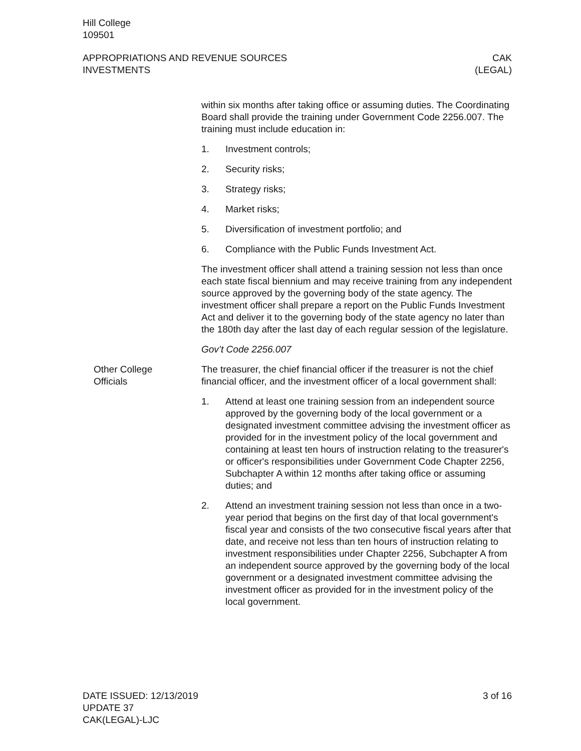Hill College
109501
APPROPRIATIONS AND REVENUE SOURCES
INVESTMENTS
CAK
(LEGAL)
within six months after taking office or assuming duties. The Coordinating Board shall provide the training under Government Code 2256.007. The training must include education in:
1. Investment controls;
2. Security risks;
3. Strategy risks;
4. Market risks;
5. Diversification of investment portfolio; and
6. Compliance with the Public Funds Investment Act.
The investment officer shall attend a training session not less than once each state fiscal biennium and may receive training from any independent source approved by the governing body of the state agency. The investment officer shall prepare a report on the Public Funds Investment Act and deliver it to the governing body of the state agency no later than the 180th day after the last day of each regular session of the legislature.
Gov’t Code 2256.007
Other College
Officials
The treasurer, the chief financial officer if the treasurer is not the chief financial officer, and the investment officer of a local government shall:
1. Attend at least one training session from an independent source approved by the governing body of the local government or a designated investment committee advising the investment officer as provided for in the investment policy of the local government and containing at least ten hours of instruction relating to the treasurer's or officer's responsibilities under Government Code Chapter 2256, Subchapter A within 12 months after taking office or assuming duties; and
2. Attend an investment training session not less than once in a two-year period that begins on the first day of that local government's fiscal year and consists of the two consecutive fiscal years after that date, and receive not less than ten hours of instruction relating to investment responsibilities under Chapter 2256, Subchapter A from an independent source approved by the governing body of the local government or a designated investment committee advising the investment officer as provided for in the investment policy of the local government.
DATE ISSUED: 12/13/2019
UPDATE 37
CAK(LEGAL)-LJC
3 of 16